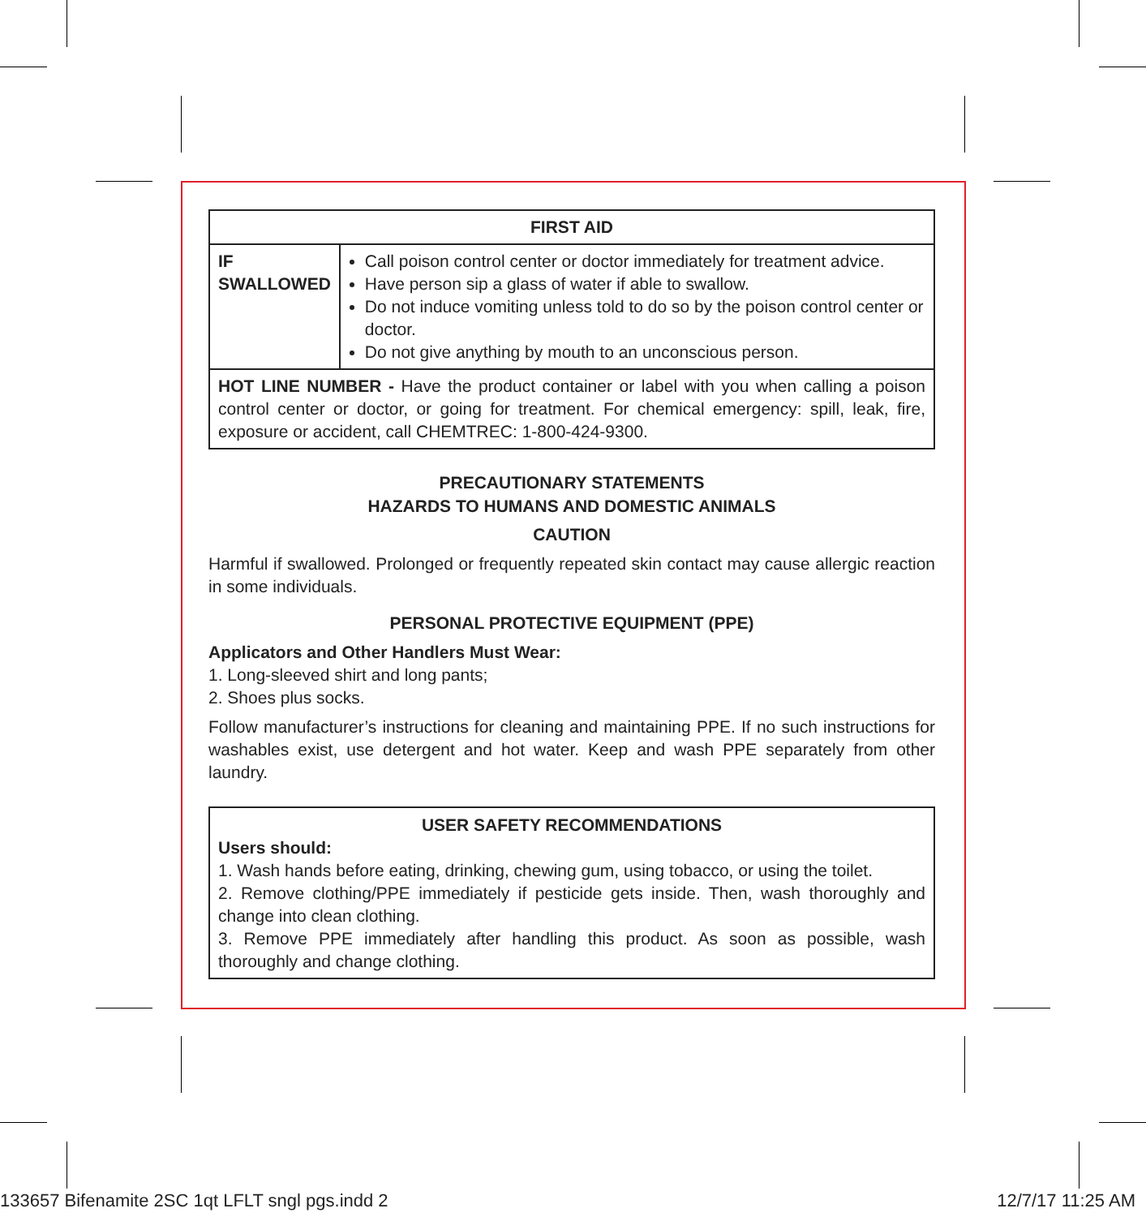| FIRST AID | |
| --- | --- |
| IF SWALLOWED | Call poison control center or doctor immediately for treatment advice. Have person sip a glass of water if able to swallow. Do not induce vomiting unless told to do so by the poison control center or doctor. Do not give anything by mouth to an unconscious person. |
| HOT LINE NUMBER - Have the product container or label with you when calling a poison control center or doctor, or going for treatment. For chemical emergency: spill, leak, fire, exposure or accident, call CHEMTREC: 1-800-424-9300. | |
PRECAUTIONARY STATEMENTS
HAZARDS TO HUMANS AND DOMESTIC ANIMALS
CAUTION
Harmful if swallowed. Prolonged or frequently repeated skin contact may cause allergic reaction in some individuals.
PERSONAL PROTECTIVE EQUIPMENT (PPE)
Applicators and Other Handlers Must Wear:
1. Long-sleeved shirt and long pants;
2. Shoes plus socks.
Follow manufacturer’s instructions for cleaning and maintaining PPE. If no such instructions for washables exist, use detergent and hot water. Keep and wash PPE separately from other laundry.
USER SAFETY RECOMMENDATIONS
Users should:
1. Wash hands before eating, drinking, chewing gum, using tobacco, or using the toilet.
2. Remove clothing/PPE immediately if pesticide gets inside. Then, wash thoroughly and change into clean clothing.
3. Remove PPE immediately after handling this product. As soon as possible, wash thoroughly and change clothing.
133657 Bifenamite 2SC 1qt LFLT sngl pgs.indd 2 12/7/17 11:25 AM